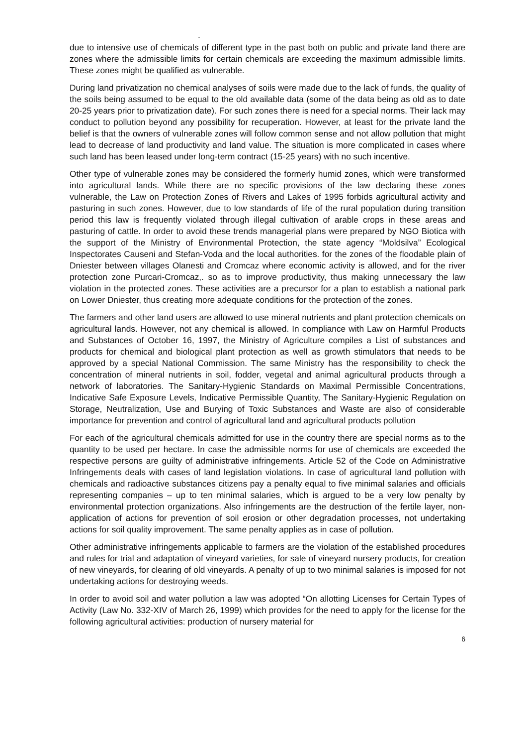.
due to intensive use of chemicals of different type in the past both on public and private land there are zones where the admissible limits for certain chemicals are exceeding the maximum admissible limits. These zones might be qualified as vulnerable.
During land privatization no chemical analyses of soils were made due to the lack of funds, the quality of the soils being assumed to be equal to the old available data (some of the data being as old as to date 20-25 years prior to privatization date). For such zones there is need for a special norms. Their lack may conduct to pollution beyond any possibility for recuperation. However, at least for the private land the belief is that the owners of vulnerable zones will follow common sense and not allow pollution that might lead to decrease of land productivity and land value. The situation is more complicated in cases where such land has been leased under long-term contract (15-25 years) with no such incentive.
Other type of vulnerable zones may be considered the formerly humid zones, which were transformed into agricultural lands. While there are no specific provisions of the law declaring these zones vulnerable, the Law on Protection Zones of Rivers and Lakes of 1995 forbids agricultural activity and pasturing in such zones. However, due to low standards of life of the rural population during transition period this law is frequently violated through illegal cultivation of arable crops in these areas and pasturing of cattle. In order to avoid these trends managerial plans were prepared by NGO Biotica with the support of the Ministry of Environmental Protection, the state agency “Moldsilva” Ecological Inspectorates Causeni and Stefan-Voda and the local authorities. for the zones of the floodable plain of Dniester between villages Olanesti and Cromcaz where economic activity is allowed, and for the river protection zone Purcari-Cromcaz,. so as to improve productivity, thus making unnecessary the law violation in the protected zones. These activities are a precursor for a plan to establish a national park on Lower Dniester, thus creating more adequate conditions for the protection of the zones.
The farmers and other land users are allowed to use mineral nutrients and plant protection chemicals on agricultural lands. However, not any chemical is allowed. In compliance with Law on Harmful Products and Substances of October 16, 1997, the Ministry of Agriculture compiles a List of substances and products for chemical and biological plant protection as well as growth stimulators that needs to be approved by a special National Commission. The same Ministry has the responsibility to check the concentration of mineral nutrients in soil, fodder, vegetal and animal agricultural products through a network of laboratories. The Sanitary-Hygienic Standards on Maximal Permissible Concentrations, Indicative Safe Exposure Levels, Indicative Permissible Quantity, The Sanitary-Hygienic Regulation on Storage, Neutralization, Use and Burying of Toxic Substances and Waste are also of considerable importance for prevention and control of agricultural land and agricultural products pollution
For each of the agricultural chemicals admitted for use in the country there are special norms as to the quantity to be used per hectare. In case the admissible norms for use of chemicals are exceeded the respective persons are guilty of administrative infringements. Article 52 of the Code on Administrative Infringements deals with cases of land legislation violations. In case of agricultural land pollution with chemicals and radioactive substances citizens pay a penalty equal to five minimal salaries and officials representing companies – up to ten minimal salaries, which is argued to be a very low penalty by environmental protection organizations. Also infringements are the destruction of the fertile layer, non-application of actions for prevention of soil erosion or other degradation processes, not undertaking actions for soil quality improvement. The same penalty applies as in case of pollution.
Other administrative infringements applicable to farmers are the violation of the established procedures and rules for trial and adaptation of vineyard varieties, for sale of vineyard nursery products, for creation of new vineyards, for clearing of old vineyards. A penalty of up to two minimal salaries is imposed for not undertaking actions for destroying weeds.
In order to avoid soil and water pollution a law was adopted “On allotting Licenses for Certain Types of Activity (Law No. 332-XIV of March 26, 1999) which provides for the need to apply for the license for the following agricultural activities: production of nursery material for
6